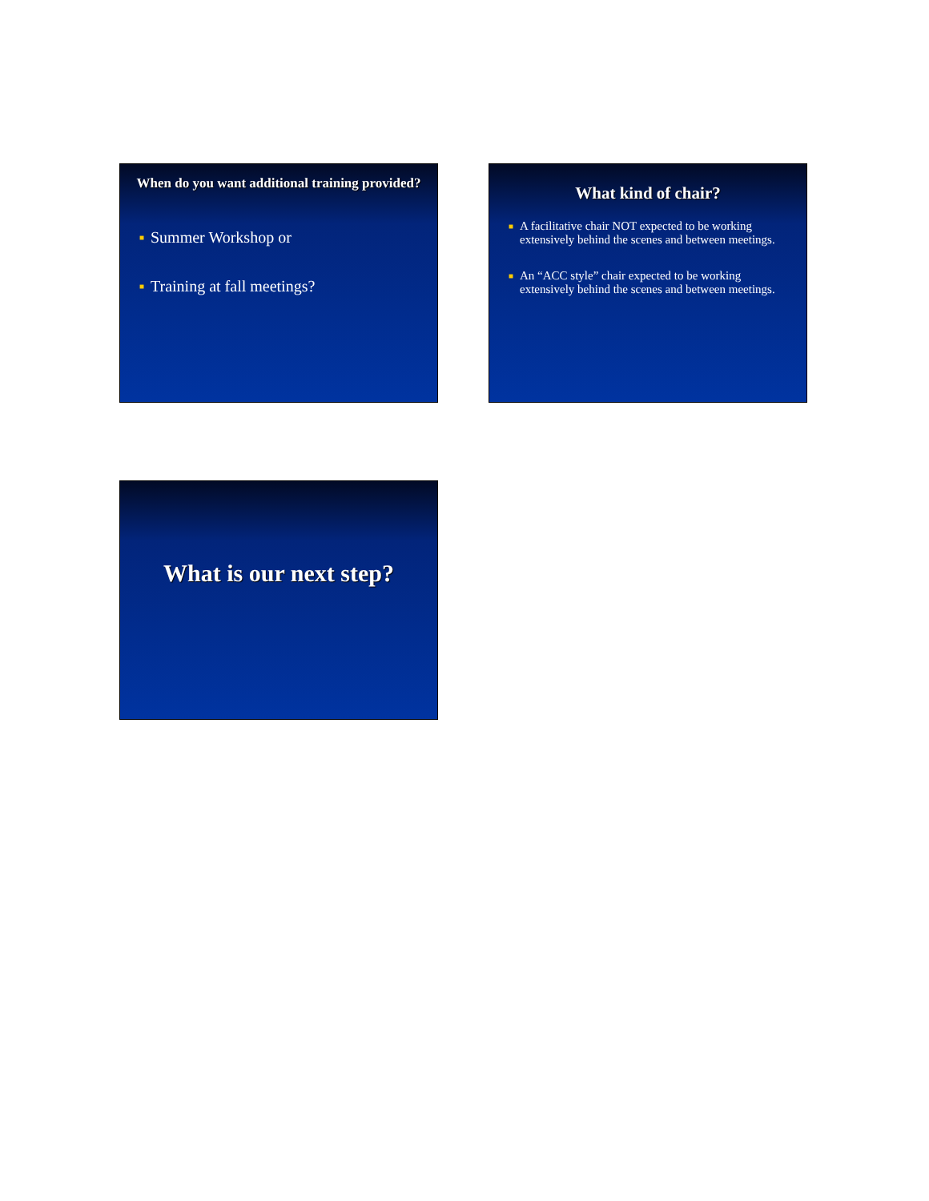When do you want additional training provided?
■ Summer Workshop or
■ Training at fall meetings?
What kind of chair?
■ A facilitative chair NOT expected to be working extensively behind the scenes and between meetings.
■ An “ACC style” chair expected to be working extensively behind the scenes and between meetings.
What is our next step?